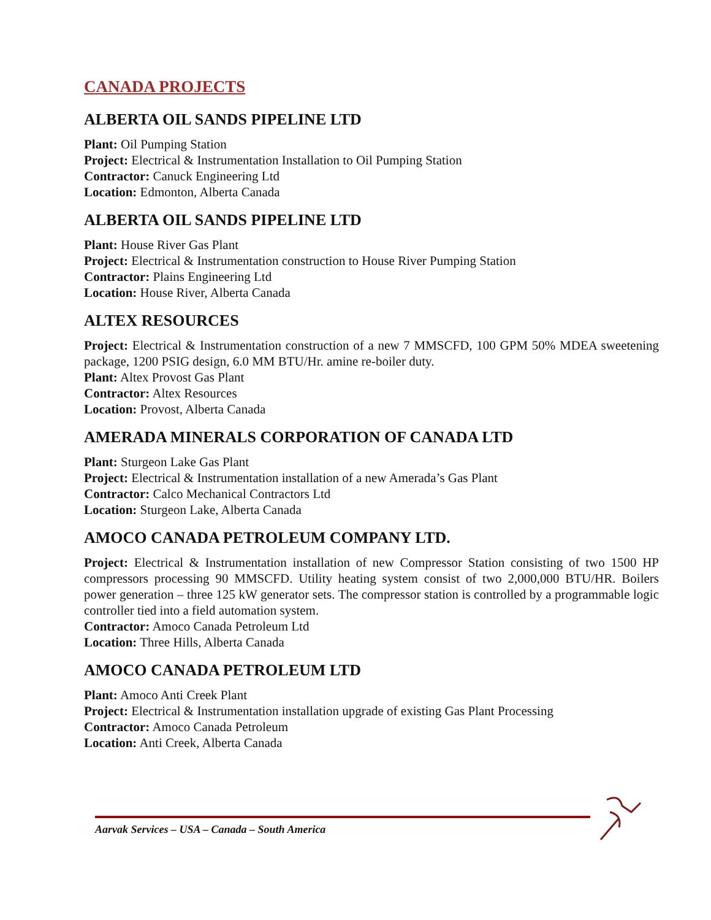CANADA PROJECTS
ALBERTA OIL SANDS PIPELINE LTD
Plant: Oil Pumping Station
Project: Electrical & Instrumentation Installation to Oil Pumping Station
Contractor: Canuck Engineering Ltd
Location: Edmonton, Alberta Canada
ALBERTA OIL SANDS PIPELINE LTD
Plant: House River Gas Plant
Project: Electrical & Instrumentation construction to House River Pumping Station
Contractor: Plains Engineering Ltd
Location: House River, Alberta Canada
ALTEX RESOURCES
Project: Electrical & Instrumentation construction of a new 7 MMSCFD, 100 GPM 50% MDEA sweetening package, 1200 PSIG design, 6.0 MM BTU/Hr. amine re-boiler duty.
Plant: Altex Provost Gas Plant
Contractor: Altex Resources
Location: Provost, Alberta Canada
AMERADA MINERALS CORPORATION OF CANADA LTD
Plant: Sturgeon Lake Gas Plant
Project: Electrical & Instrumentation installation of a new Amerada’s Gas Plant
Contractor: Calco Mechanical Contractors Ltd
Location: Sturgeon Lake, Alberta Canada
AMOCO CANADA PETROLEUM COMPANY LTD.
Project: Electrical & Instrumentation installation of new Compressor Station consisting of two 1500 HP compressors processing 90 MMSCFD. Utility heating system consist of two 2,000,000 BTU/HR. Boilers power generation – three 125 kW generator sets. The compressor station is controlled by a programmable logic controller tied into a field automation system.
Contractor: Amoco Canada Petroleum Ltd
Location: Three Hills, Alberta Canada
AMOCO CANADA PETROLEUM LTD
Plant: Amoco Anti Creek Plant
Project: Electrical & Instrumentation installation upgrade of existing Gas Plant Processing
Contractor: Amoco Canada Petroleum
Location: Anti Creek, Alberta Canada
Aarvak Services – USA – Canada – South America